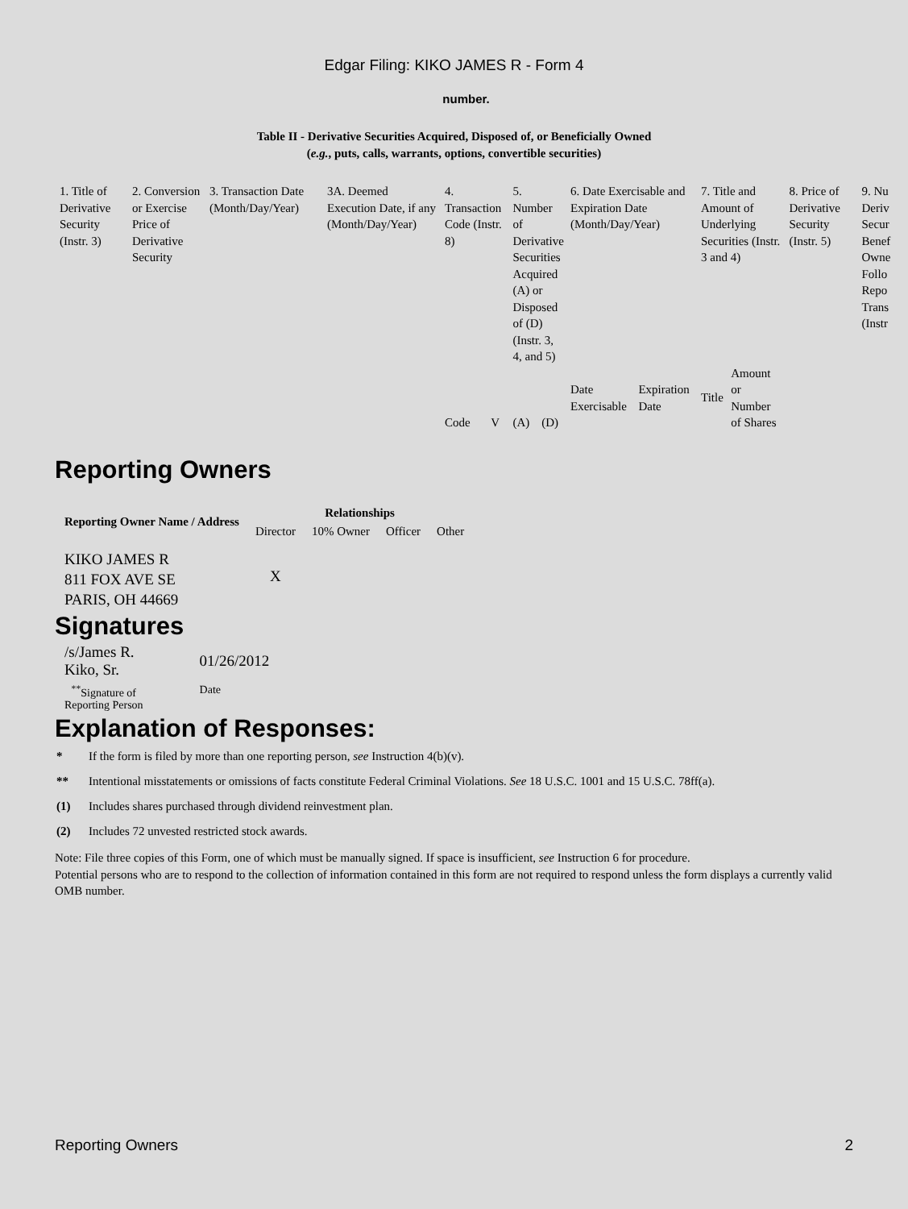Edgar Filing: KIKO JAMES R - Form 4
number.
Table II - Derivative Securities Acquired, Disposed of, or Beneficially Owned
(e.g., puts, calls, warrants, options, convertible securities)
| 1. Title of Derivative Security (Instr. 3) | 2. Conversion or Exercise Price of Derivative Security | 3. Transaction Date (Month/Day/Year) | 3A. Deemed Execution Date, if any (Month/Day/Year) | 4. Transaction Code (Instr. 8) | | 5. Number of Derivative Securities Acquired (A) or Disposed of (D) (Instr. 3, 4, and 5) | | 6. Date Exercisable and Expiration Date (Month/Day/Year) | | 7. Title and Amount of Underlying Securities (Instr. 3 and 4) | | 8. Price of Derivative Security (Instr. 5) | 9. Nu Deriv Secur Benef Owne Follo Repo Trans (Instr |
| --- | --- | --- | --- | --- | --- | --- | --- | --- | --- | --- | --- | --- | --- |
| | | | | Code | V | (A) | (D) | Date Exercisable | Expiration Date | Title | Amount or Number of Shares | | |
Reporting Owners
| Reporting Owner Name / Address | Relationships | | | |
| --- | --- | --- | --- | --- |
| | Director | 10% Owner | Officer | Other |
| KIKO JAMES R 811 FOX AVE SE PARIS, OH 44669 | X | | | |
Signatures
| /s/James R. Kiko, Sr. | 01/26/2012 |
| <sup>**</sup> Signature of Reporting Person | Date |
Explanation of Responses:
* If the form is filed by more than one reporting person, see Instruction 4(b)(v).
** Intentional misstatements or omissions of facts constitute Federal Criminal Violations. See 18 U.S.C. 1001 and 15 U.S.C. 78ff(a).
(1) Includes shares purchased through dividend reinvestment plan.
(2) Includes 72 unvested restricted stock awards.
Note: File three copies of this Form, one of which must be manually signed. If space is insufficient, see Instruction 6 for procedure.
Potential persons who are to respond to the collection of information contained in this form are not required to respond unless the form displays a currently valid OMB number.
Reporting Owners 2